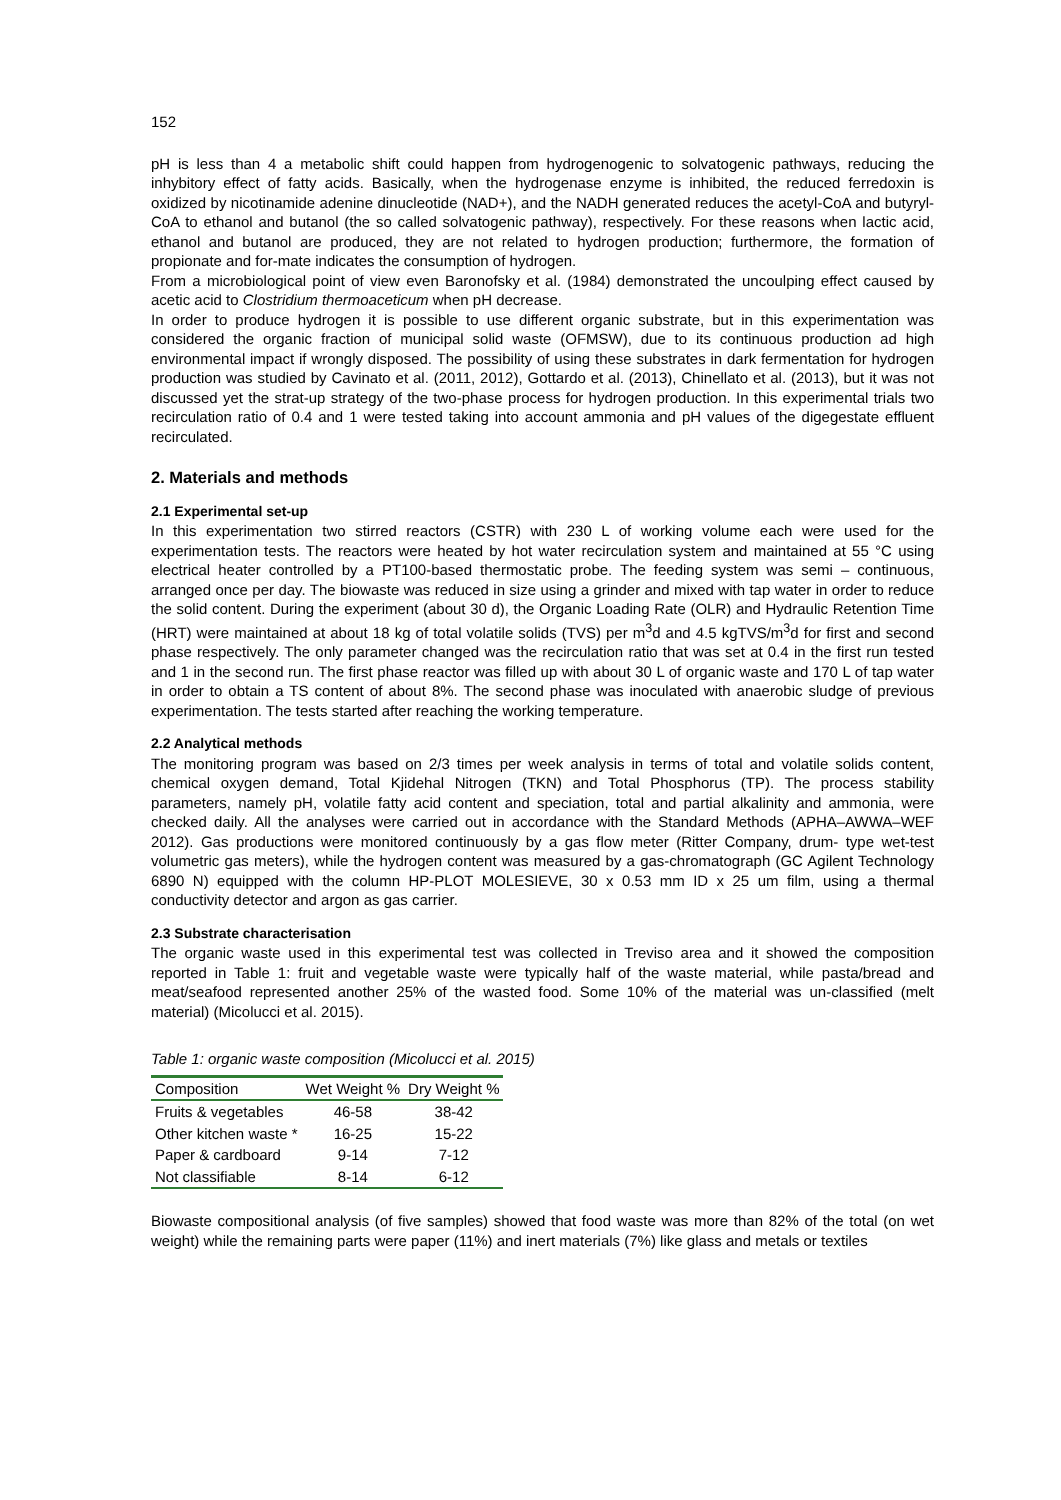152
pH is less than 4 a metabolic shift could happen from hydrogenogenic to solvatogenic pathways, reducing the inhybitory effect of fatty acids. Basically, when the hydrogenase enzyme is inhibited, the reduced ferredoxin is oxidized by nicotinamide adenine dinucleotide (NAD+), and the NADH generated reduces the acetyl-CoA and butyryl-CoA to ethanol and butanol (the so called solvatogenic pathway), respectively. For these reasons when lactic acid, ethanol and butanol are produced, they are not related to hydrogen production; furthermore, the formation of propionate and for-mate indicates the consumption of hydrogen.
From a microbiological point of view even Baronofsky et al. (1984) demonstrated the uncoulping effect caused by acetic acid to Clostridium thermoaceticum when pH decrease.
In order to produce hydrogen it is possible to use different organic substrate, but in this experimentation was considered the organic fraction of municipal solid waste (OFMSW), due to its continuous production ad high environmental impact if wrongly disposed. The possibility of using these substrates in dark fermentation for hydrogen production was studied by Cavinato et al. (2011, 2012), Gottardo et al. (2013), Chinellato et al. (2013), but it was not discussed yet the strat-up strategy of the two-phase process for hydrogen production. In this experimental trials two recirculation ratio of 0.4 and 1 were tested taking into account ammonia and pH values of the digegestate effluent recirculated.
2. Materials and methods
2.1 Experimental set-up
In this experimentation two stirred reactors (CSTR) with 230 L of working volume each were used for the experimentation tests. The reactors were heated by hot water recirculation system and maintained at 55 °C using electrical heater controlled by a PT100-based thermostatic probe. The feeding system was semi – continuous, arranged once per day. The biowaste was reduced in size using a grinder and mixed with tap water in order to reduce the solid content. During the experiment (about 30 d), the Organic Loading Rate (OLR) and Hydraulic Retention Time (HRT) were maintained at about 18 kg of total volatile solids (TVS) per m<sup>3</sup>d and 4.5 kgTVS/m<sup>3</sup>d for first and second phase respectively. The only parameter changed was the recirculation ratio that was set at 0.4 in the first run tested and 1 in the second run. The first phase reactor was filled up with about 30 L of organic waste and 170 L of tap water in order to obtain a TS content of about 8%. The second phase was inoculated with anaerobic sludge of previous experimentation. The tests started after reaching the working temperature.
2.2 Analytical methods
The monitoring program was based on 2/3 times per week analysis in terms of total and volatile solids content, chemical oxygen demand, Total Kjidehal Nitrogen (TKN) and Total Phosphorus (TP). The process stability parameters, namely pH, volatile fatty acid content and speciation, total and partial alkalinity and ammonia, were checked daily. All the analyses were carried out in accordance with the Standard Methods (APHA–AWWA–WEF 2012). Gas productions were monitored continuously by a gas flow meter (Ritter Company, drum- type wet-test volumetric gas meters), while the hydrogen content was measured by a gas-chromatograph (GC Agilent Technology 6890 N) equipped with the column HP-PLOT MOLESIEVE, 30 x 0.53 mm ID x 25 um film, using a thermal conductivity detector and argon as gas carrier.
2.3 Substrate characterisation
The organic waste used in this experimental test was collected in Treviso area and it showed the composition reported in Table 1: fruit and vegetable waste were typically half of the waste material, while pasta/bread and meat/seafood represented another 25% of the wasted food. Some 10% of the material was un-classified (melt material) (Micolucci et al. 2015).
Table 1: organic waste composition (Micolucci et al. 2015)
| Composition | Wet Weight % | Dry Weight % |
| --- | --- | --- |
| Fruits & vegetables | 46-58 | 38-42 |
| Other kitchen waste * | 16-25 | 15-22 |
| Paper & cardboard | 9-14 | 7-12 |
| Not classifiable | 8-14 | 6-12 |
Biowaste compositional analysis (of five samples) showed that food waste was more than 82% of the total (on wet weight) while the remaining parts were paper (11%) and inert materials (7%) like glass and metals or textiles